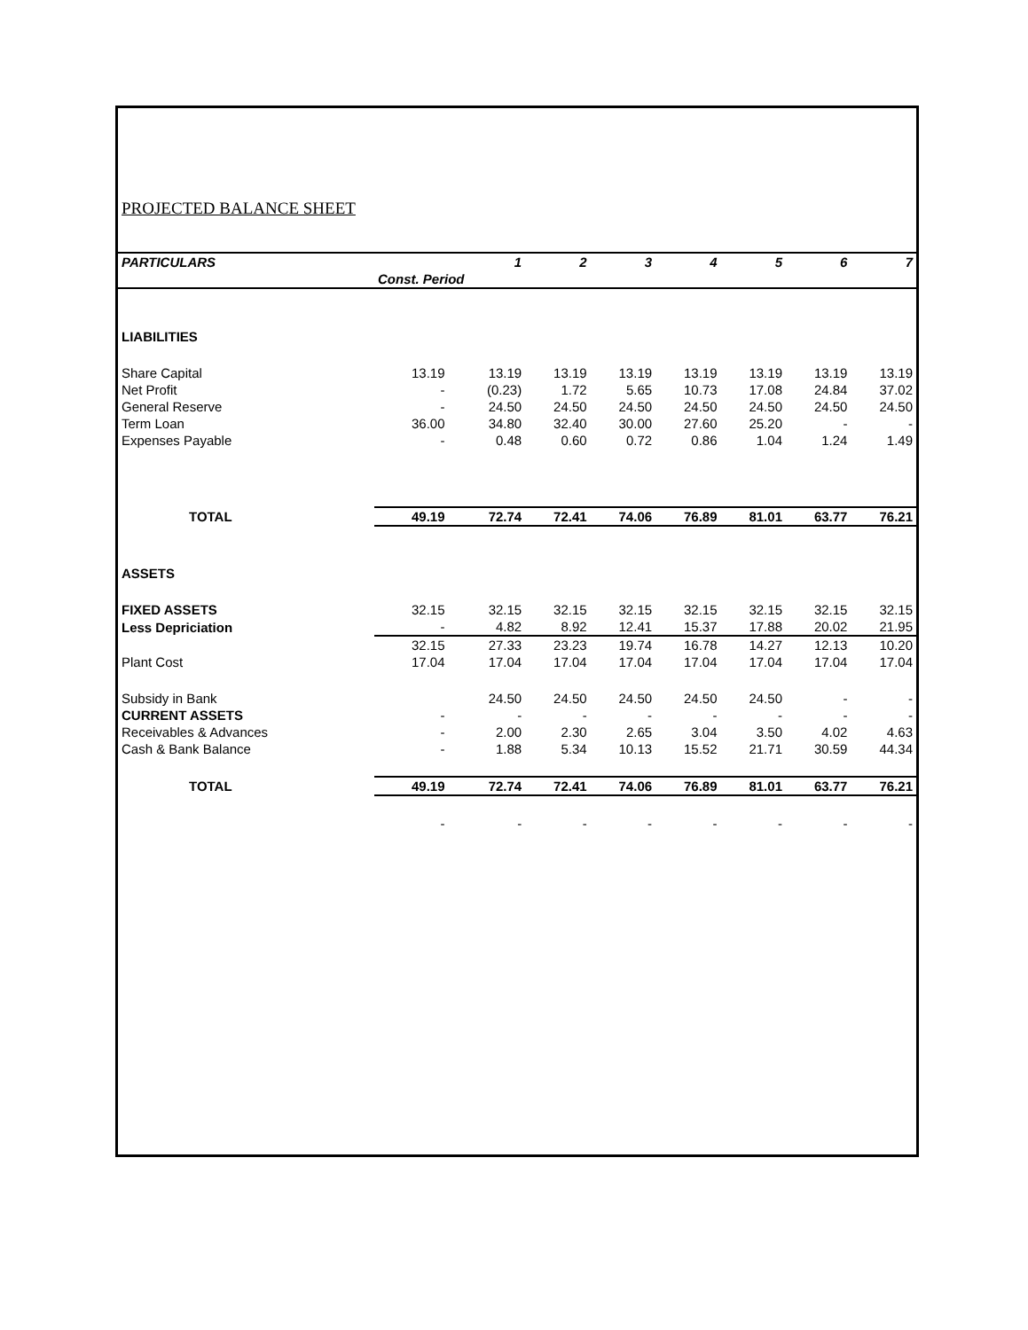PROJECTED BALANCE SHEET
| PARTICULARS | | 1 | 2 | 3 | 4 | 5 | 6 | 7 |
| --- | --- | --- | --- | --- | --- | --- | --- | --- |
| | Const. Period | | | | | | | |
| LIABILITIES | | | | | | | | |
| Share Capital | 13.19 | 13.19 | 13.19 | 13.19 | 13.19 | 13.19 | 13.19 | 13.19 |
| Net Profit | - | (0.23) | 1.72 | 5.65 | 10.73 | 17.08 | 24.84 | 37.02 |
| General Reserve | - | 24.50 | 24.50 | 24.50 | 24.50 | 24.50 | 24.50 | 24.50 |
| Term Loan | 36.00 | 34.80 | 32.40 | 30.00 | 27.60 | 25.20 | - | - |
| Expenses Payable | - | 0.48 | 0.60 | 0.72 | 0.86 | 1.04 | 1.24 | 1.49 |
| TOTAL | 49.19 | 72.74 | 72.41 | 74.06 | 76.89 | 81.01 | 63.77 | 76.21 |
| ASSETS | | | | | | | | |
| FIXED ASSETS | 32.15 | 32.15 | 32.15 | 32.15 | 32.15 | 32.15 | 32.15 | 32.15 |
| Less Depriciation | - | 4.82 | 8.92 | 12.41 | 15.37 | 17.88 | 20.02 | 21.95 |
| | 32.15 | 27.33 | 23.23 | 19.74 | 16.78 | 14.27 | 12.13 | 10.20 |
| Plant Cost | 17.04 | 17.04 | 17.04 | 17.04 | 17.04 | 17.04 | 17.04 | 17.04 |
| Subsidy in Bank | | 24.50 | 24.50 | 24.50 | 24.50 | 24.50 | - | - |
| CURRENT ASSETS | - | - | - | - | - | - | - | - |
| Receivables & Advances | - | 2.00 | 2.30 | 2.65 | 3.04 | 3.50 | 4.02 | 4.63 |
| Cash & Bank Balance | - | 1.88 | 5.34 | 10.13 | 15.52 | 21.71 | 30.59 | 44.34 |
| TOTAL | 49.19 | 72.74 | 72.41 | 74.06 | 76.89 | 81.01 | 63.77 | 76.21 |
| | - | - | - | - | - | - | - | - |